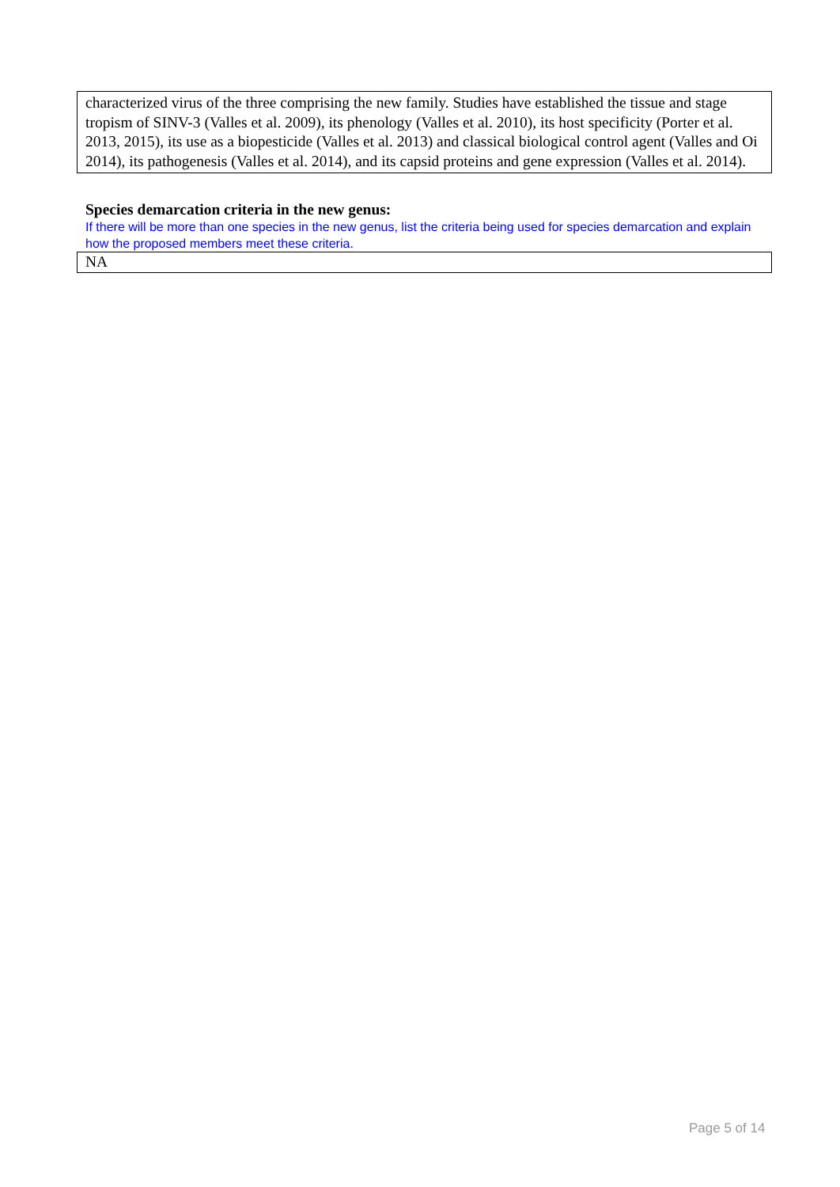characterized virus of the three comprising the new family. Studies have established the tissue and stage tropism of SINV-3 (Valles et al. 2009), its phenology (Valles et al. 2010), its host specificity (Porter et al. 2013, 2015), its use as a biopesticide (Valles et al. 2013) and classical biological control agent (Valles and Oi 2014), its pathogenesis (Valles et al. 2014), and its capsid proteins and gene expression (Valles et al. 2014).
Species demarcation criteria in the new genus:
If there will be more than one species in the new genus, list the criteria being used for species demarcation and explain how the proposed members meet these criteria.
NA
Page 5 of 14